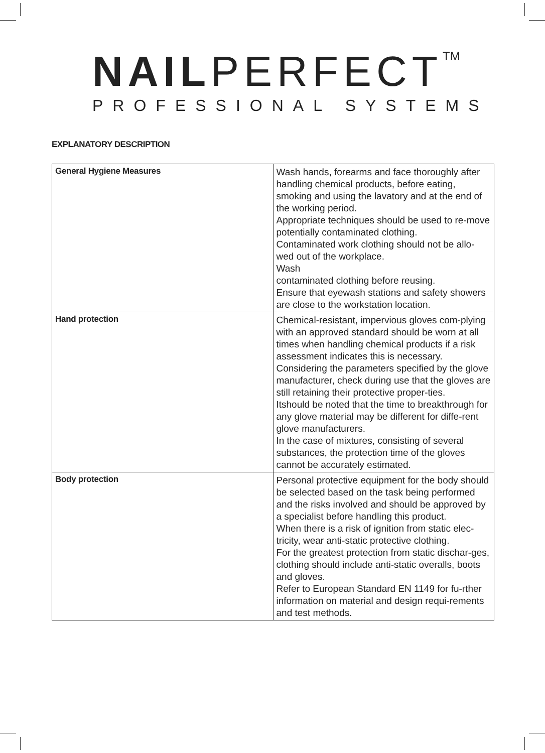NAIL PERFECT<sup>TM</sup>
PROFESSIONAL SYSTEMS
EXPLANATORY DESCRIPTION
| General Hygiene Measures | Wash hands, forearms and face thoroughly after handling chemical products, before eating, smoking and using the lavatory and at the end of the working period. Appropriate techniques should be used to re-move potentially contaminated clothing. Contaminated work clothing should not be allo-wed out of the workplace. Wash contaminated clothing before reusing. Ensure that eyewash stations and safety showers are close to the workstation location. |
| Hand protection | Chemical-resistant, impervious gloves com-plying with an approved standard should be worn at all times when handling chemical products if a risk assessment indicates this is necessary. Considering the parameters specified by the glove manufacturer, check during use that the gloves are still retaining their protective proper-ties. Itshould be noted that the time to breakthrough for any glove material may be different for diffe-rent glove manufacturers. In the case of mixtures, consisting of several substances, the protection time of the gloves cannot be accurately estimated. |
| Body protection | Personal protective equipment for the body should be selected based on the task being performed and the risks involved and should be approved by a specialist before handling this product. When there is a risk of ignition from static elec-tricity, wear anti-static protective clothing. For the greatest protection from static dischar-ges, clothing should include anti-static overalls, boots and gloves. Refer to European Standard EN 1149 for fu-rther information on material and design requi-rements and test methods. |